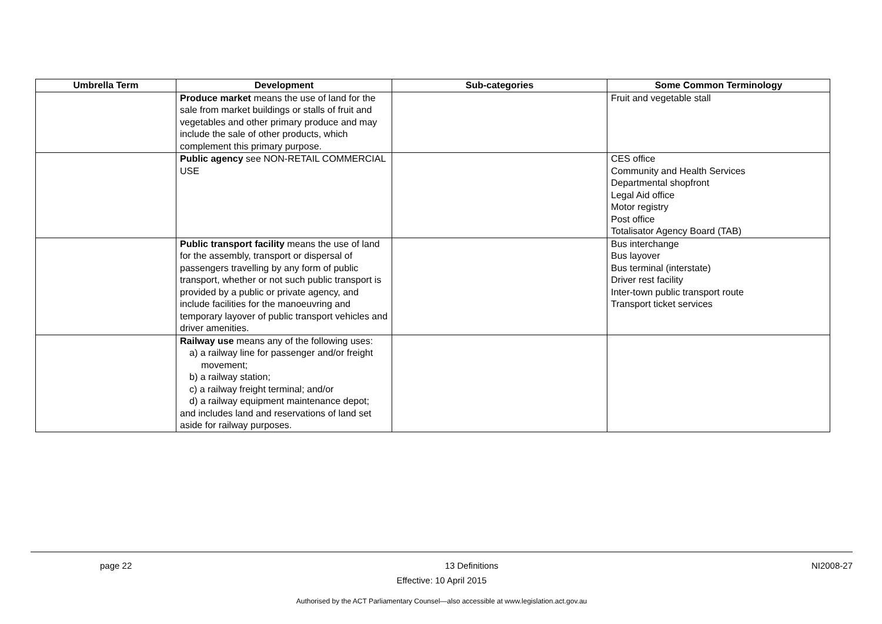| Umbrella Term | Development | Sub-categories | Some Common Terminology |
| --- | --- | --- | --- |
| | Produce market means the use of land for the sale from market buildings or stalls of fruit and vegetables and other primary produce and may include the sale of other products, which complement this primary purpose. | | Fruit and vegetable stall |
| | Public agency see NON-RETAIL COMMERCIAL USE | | CES office Community and Health Services Departmental shopfront Legal Aid office Motor registry Post office Totalisator Agency Board (TAB) |
| | Public transport facility means the use of land for the assembly, transport or dispersal of passengers travelling by any form of public transport, whether or not such public transport is provided by a public or private agency, and include facilities for the manoeuvring and temporary layover of public transport vehicles and driver amenities. | | Bus interchange Bus layover Bus terminal (interstate) Driver rest facility Inter-town public transport route Transport ticket services |
| | Railway use means any of the following uses: a) a railway line for passenger and/or freight movement; b) a railway station; c) a railway freight terminal; and/or d) a railway equipment maintenance depot; and includes land and reservations of land set aside for railway purposes. | | |
page 22 13 Definitions NI2008-27
Effective: 10 April 2015
Authorised by the ACT Parliamentary Counsel—also accessible at www.legislation.act.gov.au